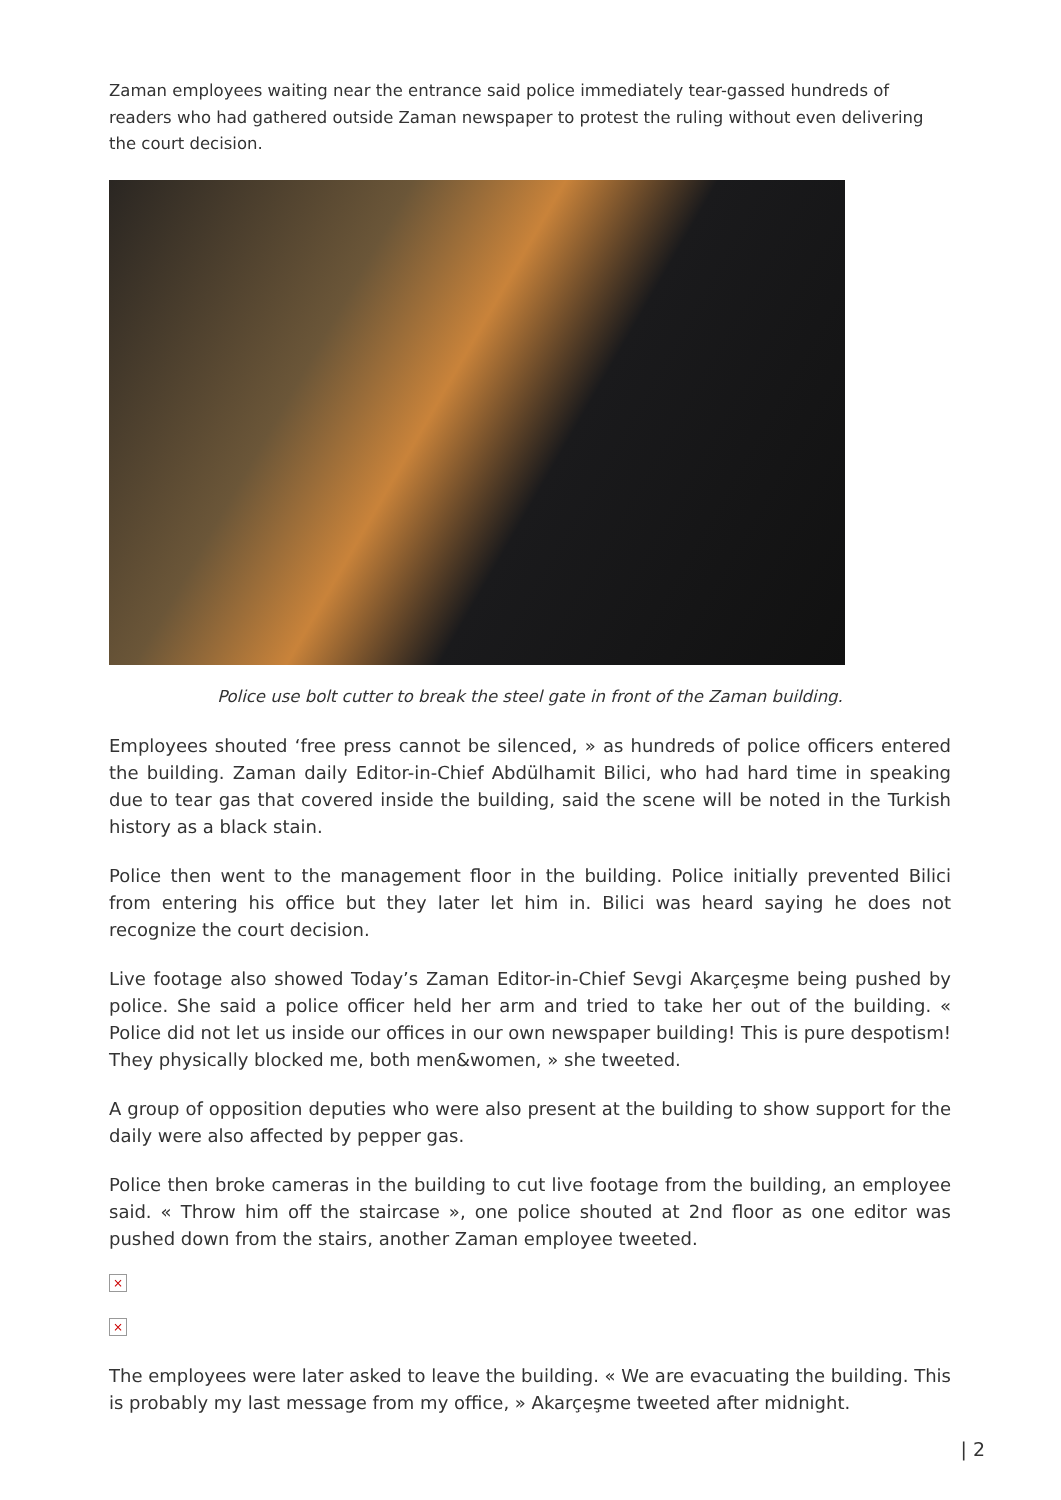Zaman employees waiting near the entrance said police immediately tear-gassed hundreds of readers who had gathered outside Zaman newspaper to protest the ruling without even delivering the court decision.
Police use bolt cutter to break the steel gate in front of the Zaman building.
Employees shouted ‘free press cannot be silenced, » as hundreds of police officers entered the building. Zaman daily Editor-in-Chief Abdülhamit Bilici, who had hard time in speaking due to tear gas that covered inside the building, said the scene will be noted in the Turkish history as a black stain.
Police then went to the management floor in the building. Police initially prevented Bilici from entering his office but they later let him in. Bilici was heard saying he does not recognize the court decision.
Live footage also showed Today’s Zaman Editor-in-Chief Sevgi Akarçeşme being pushed by police. She said a police officer held her arm and tried to take her out of the building. « Police did not let us inside our offices in our own newspaper building! This is pure despotism! They physically blocked me, both men&women, » she tweeted.
A group of opposition deputies who were also present at the building to show support for the daily were also affected by pepper gas.
Police then broke cameras in the building to cut live footage from the building, an employee said. « Throw him off the staircase », one police shouted at 2nd floor as one editor was pushed down from the stairs, another Zaman employee tweeted.
×
×
The employees were later asked to leave the building. « We are evacuating the building. This is probably my last message from my office, » Akarçeşme tweeted after midnight.
| 2